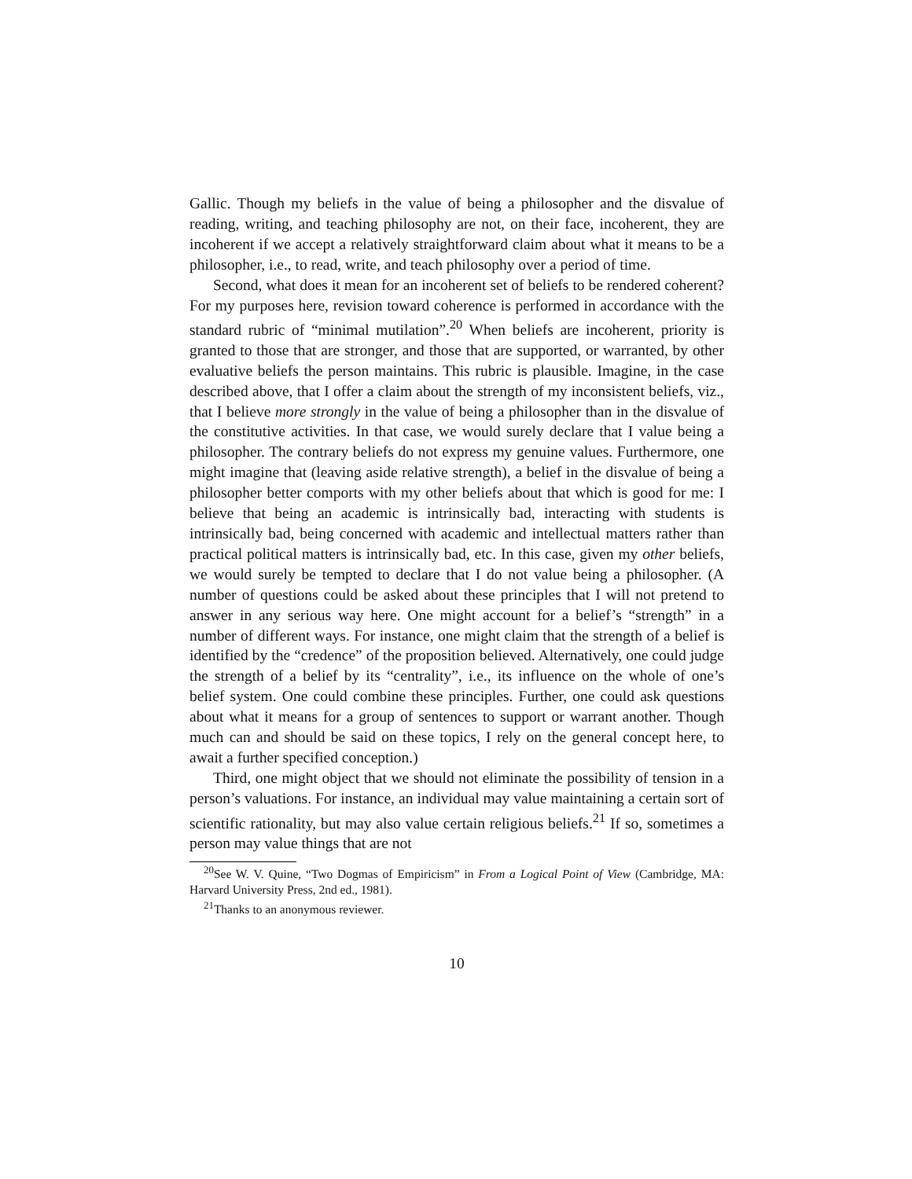Gallic. Though my beliefs in the value of being a philosopher and the disvalue of reading, writing, and teaching philosophy are not, on their face, incoherent, they are incoherent if we accept a relatively straightforward claim about what it means to be a philosopher, i.e., to read, write, and teach philosophy over a period of time.
Second, what does it mean for an incoherent set of beliefs to be rendered coherent? For my purposes here, revision toward coherence is performed in accordance with the standard rubric of “minimal mutilation”.<sup>20</sup> When beliefs are incoherent, priority is granted to those that are stronger, and those that are supported, or warranted, by other evaluative beliefs the person maintains. This rubric is plausible. Imagine, in the case described above, that I offer a claim about the strength of my inconsistent beliefs, viz., that I believe more strongly in the value of being a philosopher than in the disvalue of the constitutive activities. In that case, we would surely declare that I value being a philosopher. The contrary beliefs do not express my genuine values. Furthermore, one might imagine that (leaving aside relative strength), a belief in the disvalue of being a philosopher better comports with my other beliefs about that which is good for me: I believe that being an academic is intrinsically bad, interacting with students is intrinsically bad, being concerned with academic and intellectual matters rather than practical political matters is intrinsically bad, etc. In this case, given my other beliefs, we would surely be tempted to declare that I do not value being a philosopher. (A number of questions could be asked about these principles that I will not pretend to answer in any serious way here. One might account for a belief’s “strength” in a number of different ways. For instance, one might claim that the strength of a belief is identified by the “credence” of the proposition believed. Alternatively, one could judge the strength of a belief by its “centrality”, i.e., its influence on the whole of one’s belief system. One could combine these principles. Further, one could ask questions about what it means for a group of sentences to support or warrant another. Though much can and should be said on these topics, I rely on the general concept here, to await a further specified conception.)
Third, one might object that we should not eliminate the possibility of tension in a person’s valuations. For instance, an individual may value maintaining a certain sort of scientific rationality, but may also value certain religious beliefs.<sup>21</sup> If so, sometimes a person may value things that are not
<sup>20</sup> See W. V. Quine, “Two Dogmas of Empiricism” in From a Logical Point of View (Cambridge, MA: Harvard University Press, 2nd ed., 1981).
<sup>21</sup> Thanks to an anonymous reviewer.
10